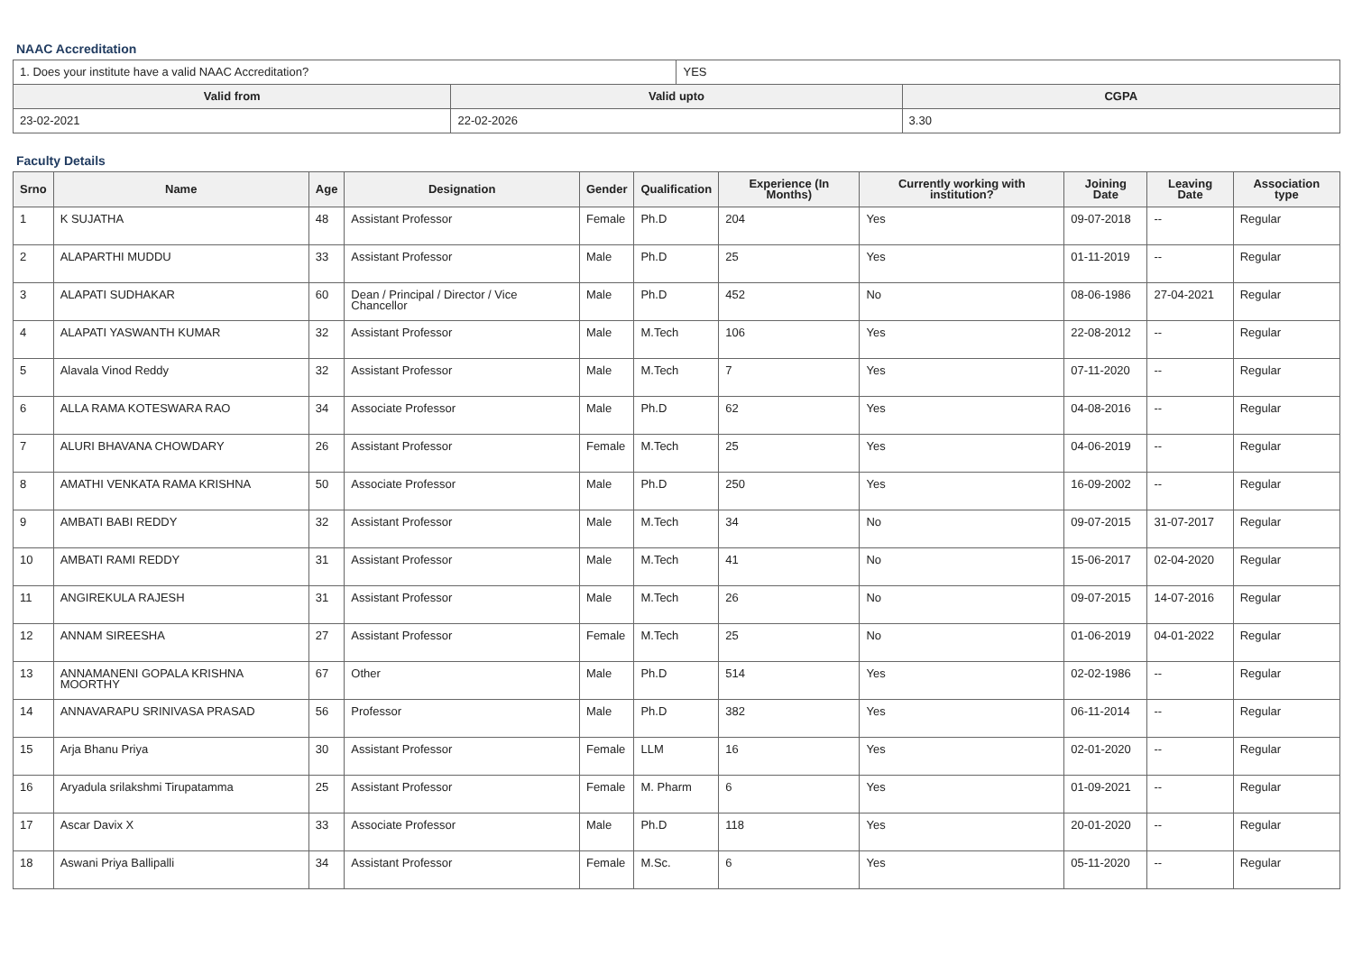NAAC Accreditation
| 1. Does your institute have a valid NAAC Accreditation? | | YES | |
| Valid from | Valid upto | | CGPA |
| 23-02-2021 | 22-02-2026 | | 3.30 |
Faculty Details
| Srno | Name | Age | Designation | Gender | Qualification | Experience (In Months) | Currently working with institution? | Joining Date | Leaving Date | Association type |
| --- | --- | --- | --- | --- | --- | --- | --- | --- | --- | --- |
| 1 | K SUJATHA | 48 | Assistant Professor | Female | Ph.D | 204 | Yes | 09-07-2018 | -- | Regular |
| 2 | ALAPARTHI MUDDU | 33 | Assistant Professor | Male | Ph.D | 25 | Yes | 01-11-2019 | -- | Regular |
| 3 | ALAPATI SUDHAKAR | 60 | Dean / Principal / Director / Vice Chancellor | Male | Ph.D | 452 | No | 08-06-1986 | 27-04-2021 | Regular |
| 4 | ALAPATI YASWANTH KUMAR | 32 | Assistant Professor | Male | M.Tech | 106 | Yes | 22-08-2012 | -- | Regular |
| 5 | Alavala Vinod Reddy | 32 | Assistant Professor | Male | M.Tech | 7 | Yes | 07-11-2020 | -- | Regular |
| 6 | ALLA RAMA KOTESWARA RAO | 34 | Associate Professor | Male | Ph.D | 62 | Yes | 04-08-2016 | -- | Regular |
| 7 | ALURI BHAVANA CHOWDARY | 26 | Assistant Professor | Female | M.Tech | 25 | Yes | 04-06-2019 | -- | Regular |
| 8 | AMATHI VENKATA RAMA KRISHNA | 50 | Associate Professor | Male | Ph.D | 250 | Yes | 16-09-2002 | -- | Regular |
| 9 | AMBATI BABI REDDY | 32 | Assistant Professor | Male | M.Tech | 34 | No | 09-07-2015 | 31-07-2017 | Regular |
| 10 | AMBATI RAMI REDDY | 31 | Assistant Professor | Male | M.Tech | 41 | No | 15-06-2017 | 02-04-2020 | Regular |
| 11 | ANGIREKULA RAJESH | 31 | Assistant Professor | Male | M.Tech | 26 | No | 09-07-2015 | 14-07-2016 | Regular |
| 12 | ANNAM SIREESHA | 27 | Assistant Professor | Female | M.Tech | 25 | No | 01-06-2019 | 04-01-2022 | Regular |
| 13 | ANNAMANENI GOPALA KRISHNA MOORTHY | 67 | Other | Male | Ph.D | 514 | Yes | 02-02-1986 | -- | Regular |
| 14 | ANNAVARAPU SRINIVASA PRASAD | 56 | Professor | Male | Ph.D | 382 | Yes | 06-11-2014 | -- | Regular |
| 15 | Arja Bhanu Priya | 30 | Assistant Professor | Female | LLM | 16 | Yes | 02-01-2020 | -- | Regular |
| 16 | Aryadula srilakshmi Tirupatamma | 25 | Assistant Professor | Female | M. Pharm | 6 | Yes | 01-09-2021 | -- | Regular |
| 17 | Ascar Davix X | 33 | Associate Professor | Male | Ph.D | 118 | Yes | 20-01-2020 | -- | Regular |
| 18 | Aswani Priya Ballipalli | 34 | Assistant Professor | Female | M.Sc. | 6 | Yes | 05-11-2020 | -- | Regular |